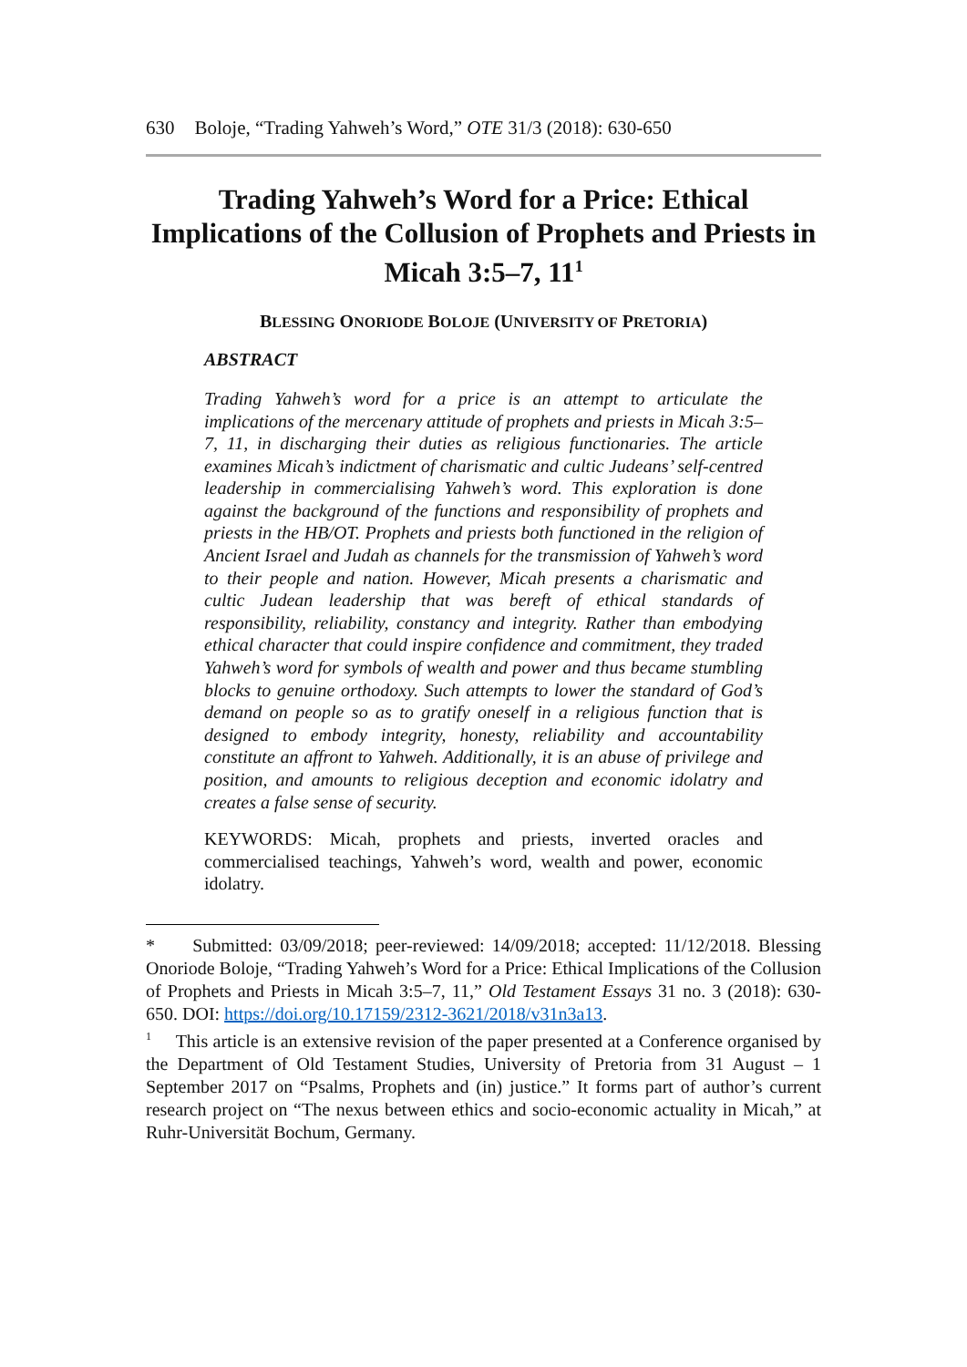630 Boloje, “Trading Yahweh’s Word,” OTE 31/3 (2018): 630-650
Trading Yahweh’s Word for a Price: Ethical Implications of the Collusion of Prophets and Priests in Micah 3:5–7, 11<sup>1</sup>
BLESSING ONORIODE BOLOJE (UNIVERSITY OF PRETORIA)
ABSTRACT
Trading Yahweh’s word for a price is an attempt to articulate the implications of the mercenary attitude of prophets and priests in Micah 3:5–7, 11, in discharging their duties as religious functionaries. The article examines Micah’s indictment of charismatic and cultic Judeans’ self-centred leadership in commercialising Yahweh’s word. This exploration is done against the background of the functions and responsibility of prophets and priests in the HB/OT. Prophets and priests both functioned in the religion of Ancient Israel and Judah as channels for the transmission of Yahweh’s word to their people and nation. However, Micah presents a charismatic and cultic Judean leadership that was bereft of ethical standards of responsibility, reliability, constancy and integrity. Rather than embodying ethical character that could inspire confidence and commitment, they traded Yahweh’s word for symbols of wealth and power and thus became stumbling blocks to genuine orthodoxy. Such attempts to lower the standard of God’s demand on people so as to gratify oneself in a religious function that is designed to embody integrity, honesty, reliability and accountability constitute an affront to Yahweh. Additionally, it is an abuse of privilege and position, and amounts to religious deception and economic idolatry and creates a false sense of security.
KEYWORDS: Micah, prophets and priests, inverted oracles and commercialised teachings, Yahweh’s word, wealth and power, economic idolatry.
* Submitted: 03/09/2018; peer-reviewed: 14/09/2018; accepted: 11/12/2018. Blessing Onoriode Boloje, “Trading Yahweh’s Word for a Price: Ethical Implications of the Collusion of Prophets and Priests in Micah 3:5–7, 11,” Old Testament Essays 31 no. 3 (2018): 630-650. DOI: https://doi.org/10.17159/2312-3621/2018/v31n3a13.
<sup>1</sup> This article is an extensive revision of the paper presented at a Conference organised by the Department of Old Testament Studies, University of Pretoria from 31 August – 1 September 2017 on “Psalms, Prophets and (in) justice.” It forms part of author’s current research project on “The nexus between ethics and socio-economic actuality in Micah,” at Ruhr-Universität Bochum, Germany.